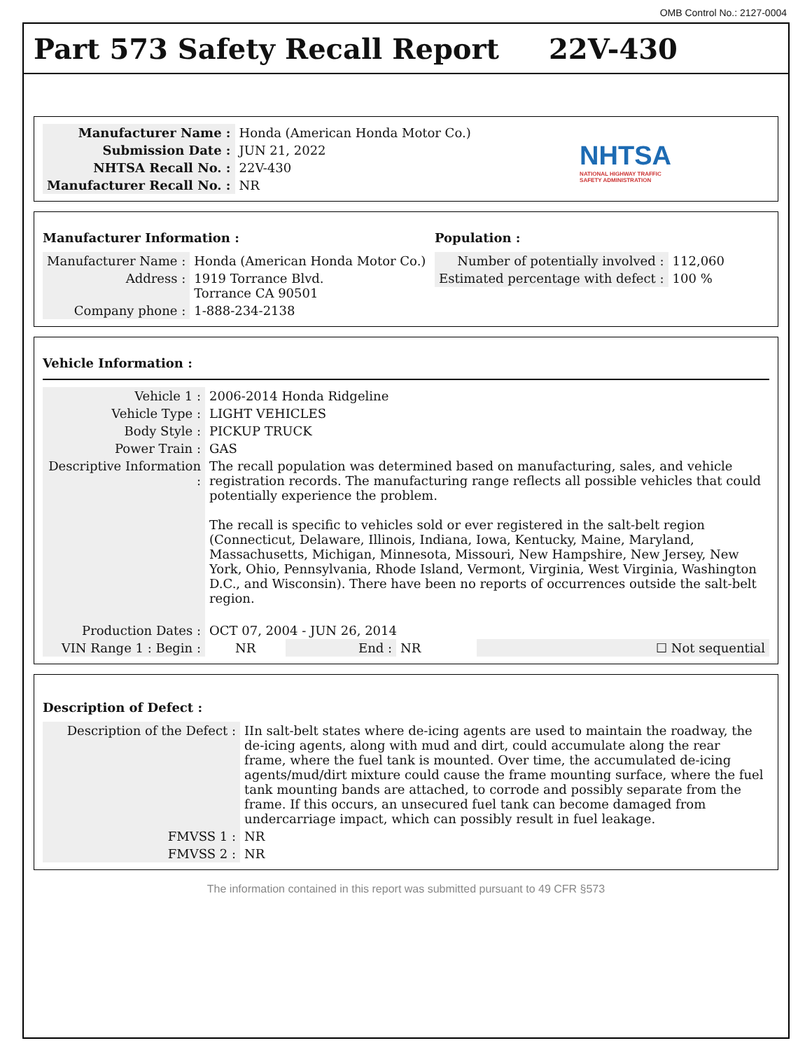OMB Control No.: 2127-0004
Part 573 Safety Recall Report 22V-430
| Manufacturer Name : | Honda (American Honda Motor Co.) |
| Submission Date : | JUN 21, 2022 |
| NHTSA Recall No. : | 22V-430 |
| Manufacturer Recall No. : | NR |
NHTSA
NATIONAL HIGHWAY TRAFFIC
SAFETY ADMINISTRATION
Manufacturer Information :
| Manufacturer Name : | Honda (American Honda Motor Co.) |
| Address : | 1919 Torrance Blvd. Torrance CA 90501 |
| Company phone : | 1-888-234-2138 |
Population :
| Number of potentially involved : | 112,060 |
| Estimated percentage with defect : | 100 % |
Vehicle Information :
| Vehicle 1 : | 2006-2014 Honda Ridgeline | | | |
| Vehicle Type : | LIGHT VEHICLES | | | |
| Body Style : | PICKUP TRUCK | | | |
| Power Train : | GAS | | | |
| Descriptive Information : | The recall population was determined based on manufacturing, sales, and vehicle registration records. The manufacturing range reflects all possible vehicles that could potentially experience the problem. The recall is specific to vehicles sold or ever registered in the salt-belt region (Connecticut, Delaware, Illinois, Indiana, Iowa, Kentucky, Maine, Maryland, Massachusetts, Michigan, Minnesota, Missouri, New Hampshire, New Jersey, New York, Ohio, Pennsylvania, Rhode Island, Vermont, Virginia, West Virginia, Washington D.C., and Wisconsin). There have been no reports of occurrences outside the salt-belt region. | | | |
| Production Dates : | OCT 07, 2004 - JUN 26, 2014 | | | |
| VIN Range 1 : Begin : | NR | End : | NR | ☐ Not sequential |
Description of Defect :
| Description of the Defect : | IIn salt-belt states where de-icing agents are used to maintain the roadway, the de-icing agents, along with mud and dirt, could accumulate along the rear frame, where the fuel tank is mounted. Over time, the accumulated de-icing agents/mud/dirt mixture could cause the frame mounting surface, where the fuel tank mounting bands are attached, to corrode and possibly separate from the frame. If this occurs, an unsecured fuel tank can become damaged from undercarriage impact, which can possibly result in fuel leakage. |
| FMVSS 1 : | NR |
| FMVSS 2 : | NR |
The information contained in this report was submitted pursuant to 49 CFR §573